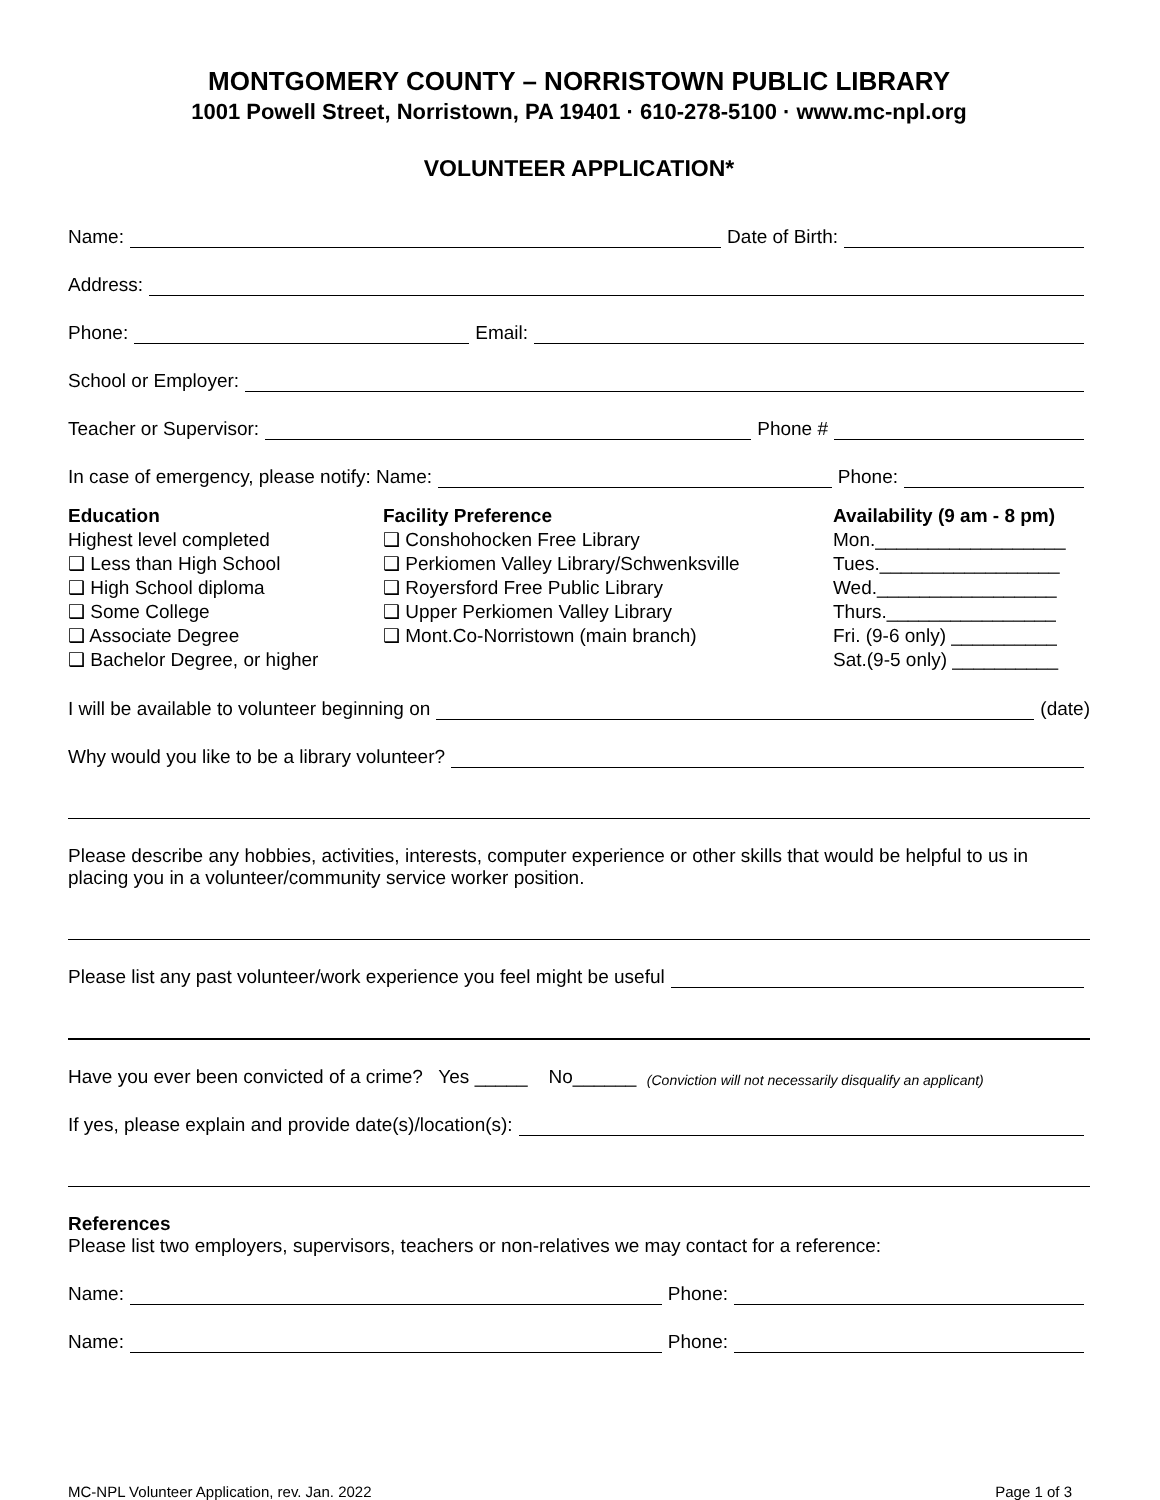MONTGOMERY COUNTY – NORRISTOWN PUBLIC LIBRARY
1001 Powell Street, Norristown, PA 19401 · 610-278-5100 · www.mc-npl.org
VOLUNTEER APPLICATION*
Name: Date of Birth:
Address:
Phone: Email:
School or Employer:
Teacher or Supervisor: Phone #
In case of emergency, please notify: Name: Phone:
Education
Highest level completed
❑ Less than High School
❑ High School diploma
❑ Some College
❑ Associate Degree
❑ Bachelor Degree, or higher
Facility Preference
❑ Conshohocken Free Library
❑ Perkiomen Valley Library/Schwenksville
❑ Royersford Free Public Library
❑ Upper Perkiomen Valley Library
❑ Mont.Co-Norristown (main branch)
Availability (9 am - 8 pm)
Mon.__________________
Tues._________________
Wed._________________
Thurs.________________
Fri. (9-6 only) __________
Sat.(9-5 only) __________
I will be available to volunteer beginning on (date)
Why would you like to be a library volunteer?
Please describe any hobbies, activities, interests, computer experience or other skills that would be helpful to us in placing you in a volunteer/community service worker position.
Please list any past volunteer/work experience you feel might be useful
Have you ever been convicted of a crime? Yes _____ No______ (Conviction will not necessarily disqualify an applicant)
If yes, please explain and provide date(s)/location(s):
References
Please list two employers, supervisors, teachers or non-relatives we may contact for a reference:
Name: Phone:
Name: Phone:
MC-NPL Volunteer Application, rev. Jan. 2022 Page 1 of 3